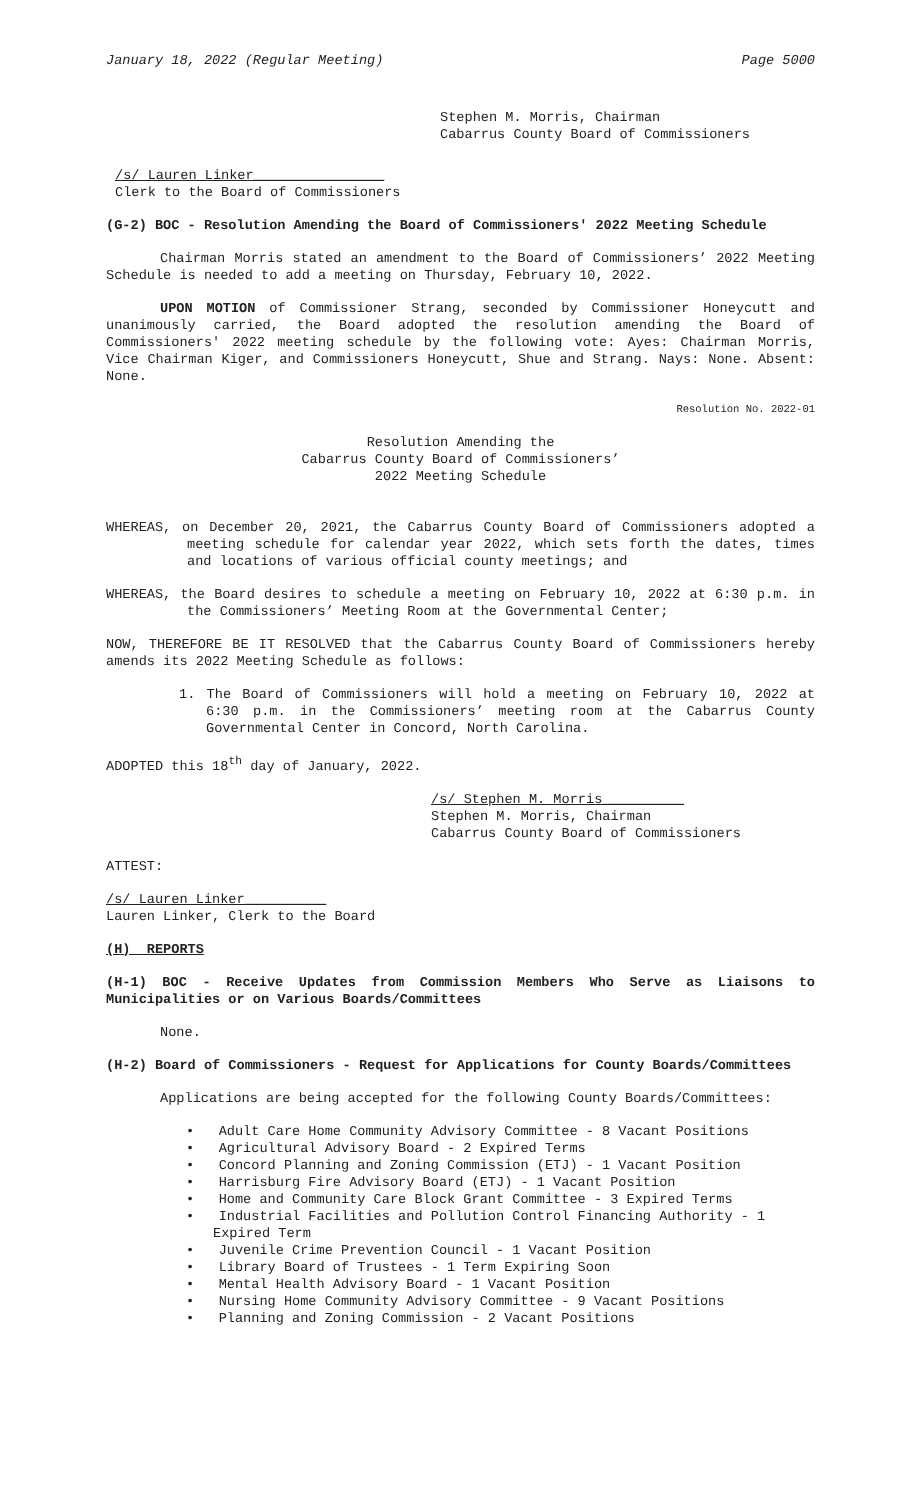January 18, 2022 (Regular Meeting) Page 5000
Stephen M. Morris, Chairman
Cabarrus County Board of Commissioners
/s/ Lauren Linker________________
Clerk to the Board of Commissioners
(G-2) BOC - Resolution Amending the Board of Commissioners' 2022 Meeting Schedule
Chairman Morris stated an amendment to the Board of Commissioners’ 2022 Meeting Schedule is needed to add a meeting on Thursday, February 10, 2022.
UPON MOTION of Commissioner Strang, seconded by Commissioner Honeycutt and unanimously carried, the Board adopted the resolution amending the Board of Commissioners' 2022 meeting schedule by the following vote: Ayes: Chairman Morris, Vice Chairman Kiger, and Commissioners Honeycutt, Shue and Strang. Nays: None. Absent: None.
Resolution No. 2022-01
Resolution Amending the
Cabarrus County Board of Commissioners’
2022 Meeting Schedule
WHEREAS, on December 20, 2021, the Cabarrus County Board of Commissioners adopted a meeting schedule for calendar year 2022, which sets forth the dates, times and locations of various official county meetings; and
WHEREAS, the Board desires to schedule a meeting on February 10, 2022 at 6:30 p.m. in the Commissioners’ Meeting Room at the Governmental Center;
NOW, THEREFORE BE IT RESOLVED that the Cabarrus County Board of Commissioners hereby amends its 2022 Meeting Schedule as follows:
1. The Board of Commissioners will hold a meeting on February 10, 2022 at 6:30 p.m. in the Commissioners’ meeting room at the Cabarrus County Governmental Center in Concord, North Carolina.
ADOPTED this 18<sup>th</sup> day of January, 2022.
/s/ Stephen M. Morris__________
Stephen M. Morris, Chairman
Cabarrus County Board of Commissioners
ATTEST:
/s/ Lauren Linker__________
Lauren Linker, Clerk to the Board
(H) REPORTS
(H-1) BOC - Receive Updates from Commission Members Who Serve as Liaisons to Municipalities or on Various Boards/Committees
None.
(H-2) Board of Commissioners - Request for Applications for County Boards/Committees
Applications are being accepted for the following County Boards/Committees:
• Adult Care Home Community Advisory Committee - 8 Vacant Positions
• Agricultural Advisory Board - 2 Expired Terms
• Concord Planning and Zoning Commission (ETJ) - 1 Vacant Position
• Harrisburg Fire Advisory Board (ETJ) - 1 Vacant Position
• Home and Community Care Block Grant Committee - 3 Expired Terms
• Industrial Facilities and Pollution Control Financing Authority - 1 Expired Term
• Juvenile Crime Prevention Council - 1 Vacant Position
• Library Board of Trustees - 1 Term Expiring Soon
• Mental Health Advisory Board - 1 Vacant Position
• Nursing Home Community Advisory Committee - 9 Vacant Positions
• Planning and Zoning Commission - 2 Vacant Positions